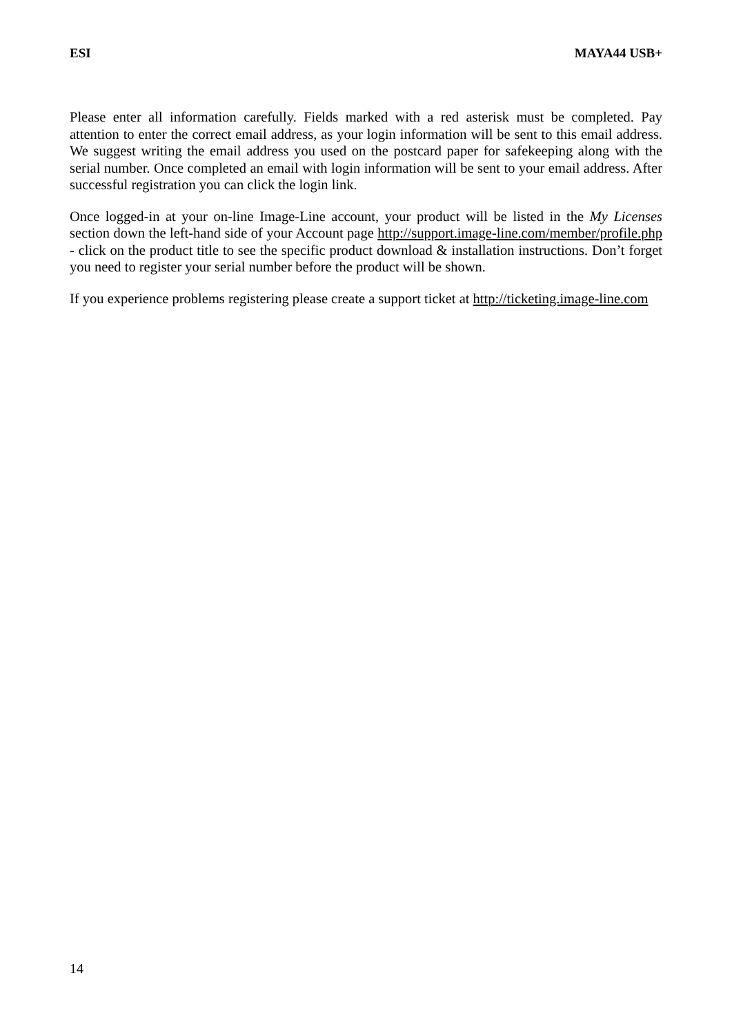ESI MAYA44 USB+
Please enter all information carefully. Fields marked with a red asterisk must be completed. Pay attention to enter the correct email address, as your login information will be sent to this email address. We suggest writing the email address you used on the postcard paper for safekeeping along with the serial number. Once completed an email with login information will be sent to your email address. After successful registration you can click the login link.
Once logged-in at your on-line Image-Line account, your product will be listed in the My Licenses section down the left-hand side of your Account page http://support.image-line.com/member/profile.php - click on the product title to see the specific product download & installation instructions. Don’t forget you need to register your serial number before the product will be shown.
If you experience problems registering please create a support ticket at http://ticketing.image-line.com
14